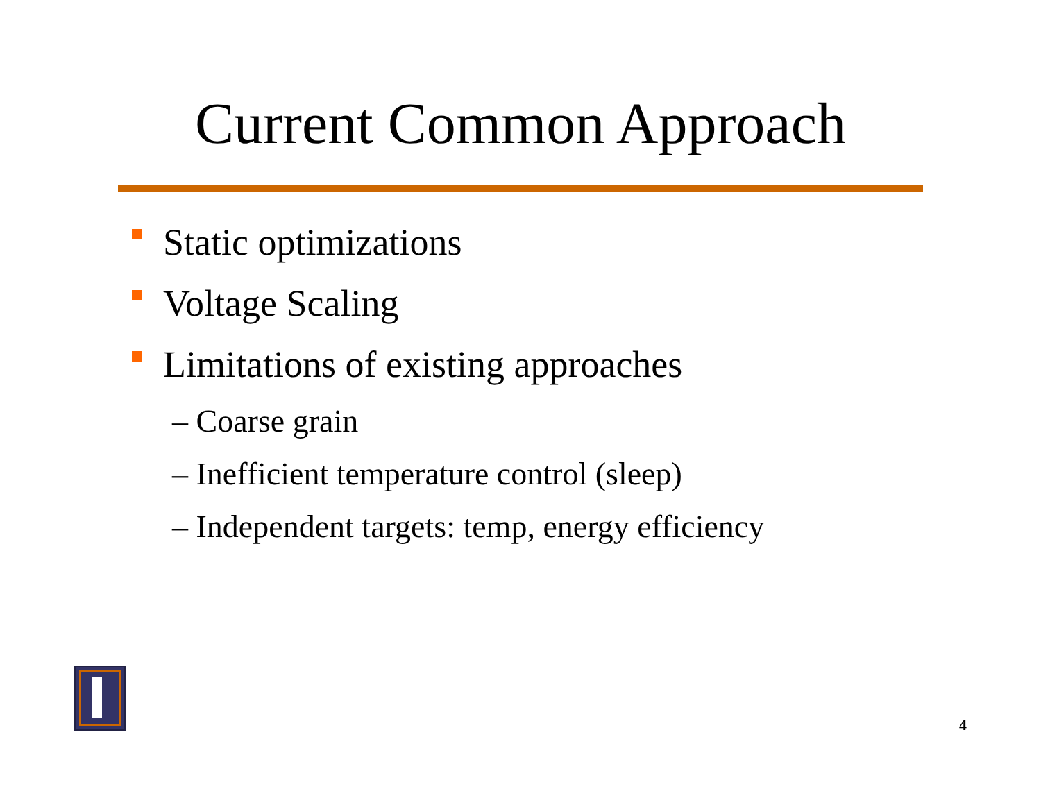Current Common Approach
Static optimizations
Voltage Scaling
Limitations of existing approaches
– Coarse grain
– Inefficient temperature control (sleep)
– Independent targets: temp, energy efficiency
4